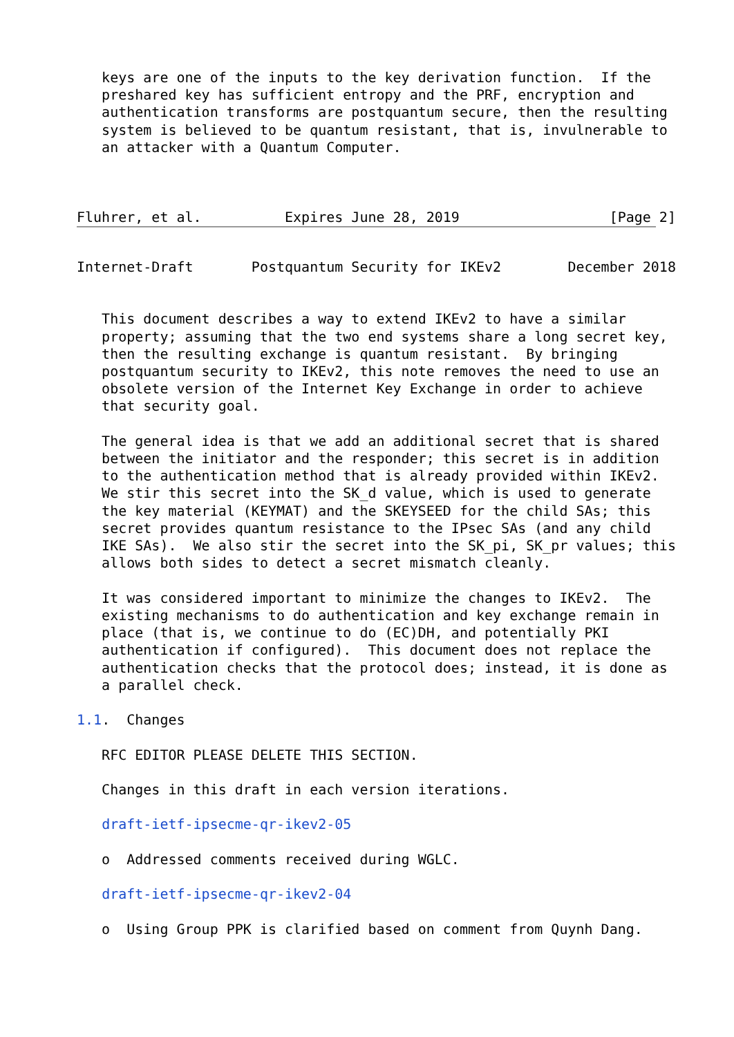keys are one of the inputs to the key derivation function.  If the
   preshared key has sufficient entropy and the PRF, encryption and
   authentication transforms are postquantum secure, then the resulting
   system is believed to be quantum resistant, that is, invulnerable to
   an attacker with a Quantum Computer.



Fluhrer, et al.          Expires June 28, 2019                  [Page 2]
Internet-Draft       Postquantum Security for IKEv2        December 2018


   This document describes a way to extend IKEv2 to have a similar
   property; assuming that the two end systems share a long secret key,
   then the resulting exchange is quantum resistant.  By bringing
   postquantum security to IKEv2, this note removes the need to use an
   obsolete version of the Internet Key Exchange in order to achieve
   that security goal.

   The general idea is that we add an additional secret that is shared
   between the initiator and the responder; this secret is in addition
   to the authentication method that is already provided within IKEv2.
   We stir this secret into the SK_d value, which is used to generate
   the key material (KEYMAT) and the SKEYSEED for the child SAs; this
   secret provides quantum resistance to the IPsec SAs (and any child
   IKE SAs).  We also stir the secret into the SK_pi, SK_pr values; this
   allows both sides to detect a secret mismatch cleanly.

   It was considered important to minimize the changes to IKEv2.  The
   existing mechanisms to do authentication and key exchange remain in
   place (that is, we continue to do (EC)DH, and potentially PKI
   authentication if configured).  This document does not replace the
   authentication checks that the protocol does; instead, it is done as
   a parallel check.

1.1.  Changes

   RFC EDITOR PLEASE DELETE THIS SECTION.

   Changes in this draft in each version iterations.

   draft-ietf-ipsecme-qr-ikev2-05

   o  Addressed comments received during WGLC.

   draft-ietf-ipsecme-qr-ikev2-04

   o  Using Group PPK is clarified based on comment from Quynh Dang.